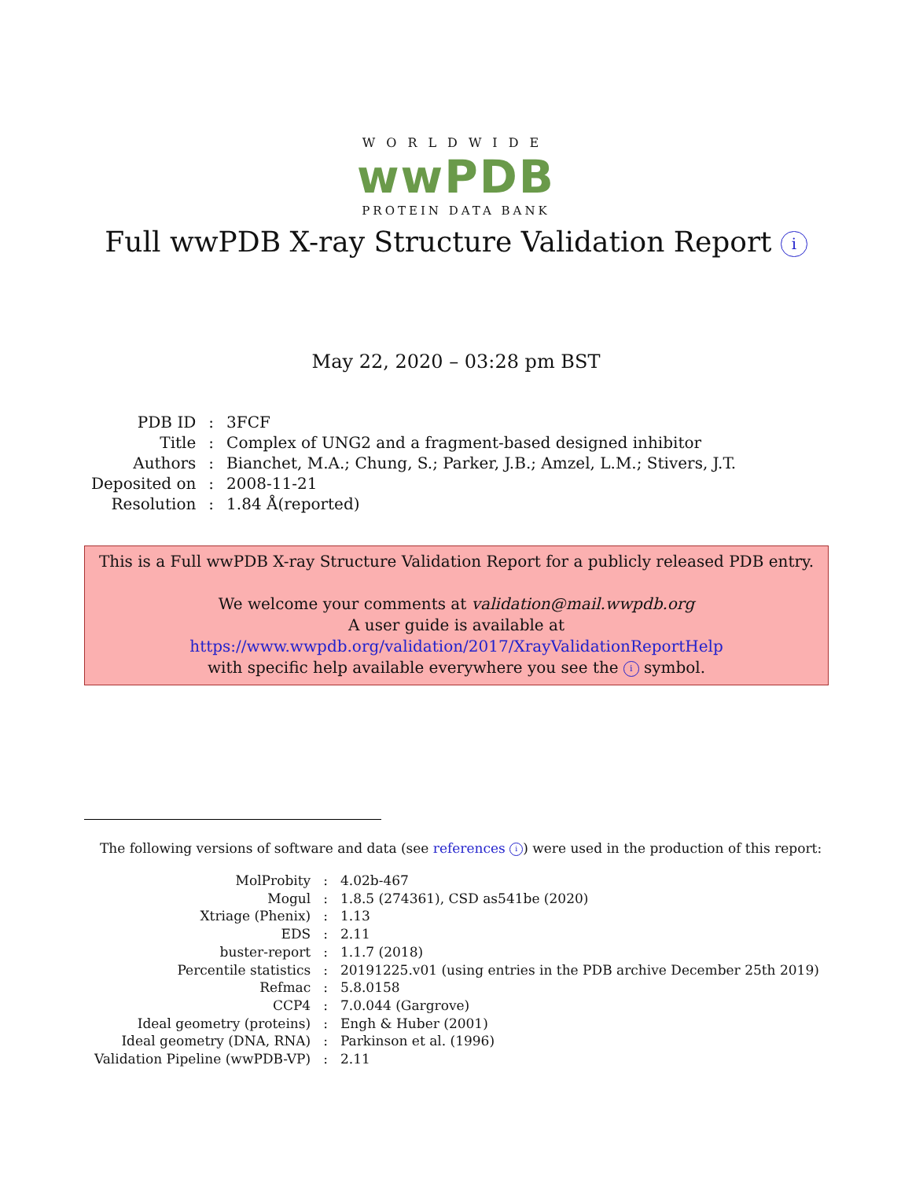WORLDWIDE
wwPDB
PROTEIN DATA BANK
Full wwPDB X-ray Structure Validation Report i
May 22, 2020 – 03:28 pm BST
| PDB ID | : | 3FCF |
| Title | : | Complex of UNG2 and a fragment-based designed inhibitor |
| Authors | : | Bianchet, M.A.; Chung, S.; Parker, J.B.; Amzel, L.M.; Stivers, J.T. |
| Deposited on | : | 2008-11-21 |
| Resolution | : | 1.84 Å(reported) |
This is a Full wwPDB X-ray Structure Validation Report for a publicly released PDB entry.
We welcome your comments at validation@mail.wwpdb.org
A user guide is available at
https://www.wwpdb.org/validation/2017/XrayValidationReportHelp
with specific help available everywhere you see the i symbol.
The following versions of software and data (see references i) were used in the production of this report:
| MolProbity | : | 4.02b-467 |
| Mogul | : | 1.8.5 (274361), CSD as541be (2020) |
| Xtriage (Phenix) | : | 1.13 |
| EDS | : | 2.11 |
| buster-report | : | 1.1.7 (2018) |
| Percentile statistics | : | 20191225.v01 (using entries in the PDB archive December 25th 2019) |
| Refmac | : | 5.8.0158 |
| CCP4 | : | 7.0.044 (Gargrove) |
| Ideal geometry (proteins) | : | Engh & Huber (2001) |
| Ideal geometry (DNA, RNA) | : | Parkinson et al. (1996) |
| Validation Pipeline (wwPDB-VP) | : | 2.11 |